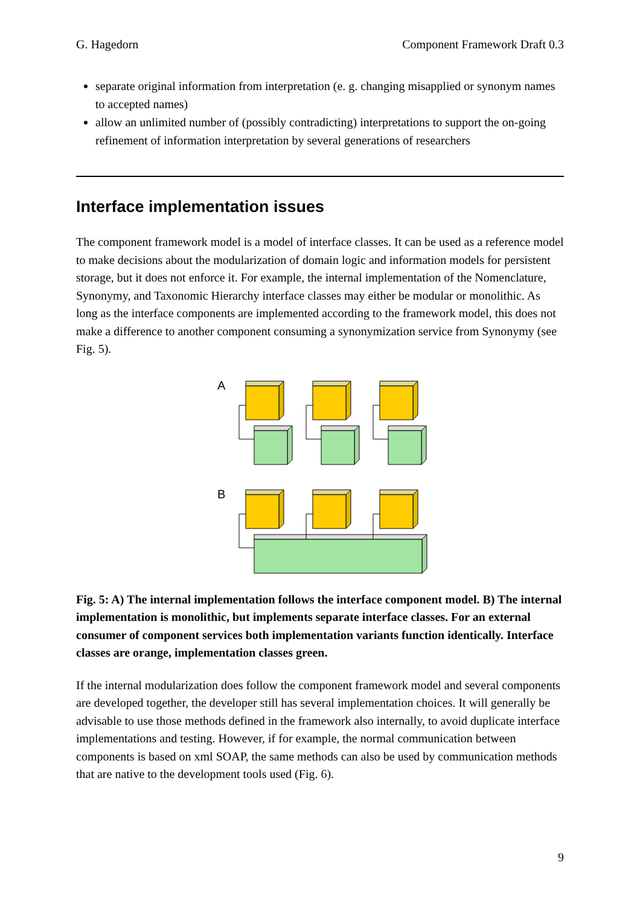G. Hagedorn Component Framework Draft 0.3
separate original information from interpretation (e. g. changing misapplied or synonym names to accepted names)
allow an unlimited number of (possibly contradicting) interpretations to support the on-going refinement of information interpretation by several generations of researchers
Interface implementation issues
The component framework model is a model of interface classes. It can be used as a reference model to make decisions about the modularization of domain logic and information models for persistent storage, but it does not enforce it. For example, the internal implementation of the Nomenclature, Synonymy, and Taxonomic Hierarchy interface classes may either be modular or monolithic. As long as the interface components are implemented according to the framework model, this does not make a difference to another component consuming a synonymization service from Synonymy (see Fig. 5).
A
B
Fig. 5: A) The internal implementation follows the interface component model. B) The internal implementation is monolithic, but implements separate interface classes. For an external consumer of component services both implementation variants function identically. Interface classes are orange, implementation classes green.
If the internal modularization does follow the component framework model and several components are developed together, the developer still has several implementation choices. It will generally be advisable to use those methods defined in the framework also internally, to avoid duplicate interface implementations and testing. However, if for example, the normal communication between components is based on xml SOAP, the same methods can also be used by communication methods that are native to the development tools used (Fig. 6).
9